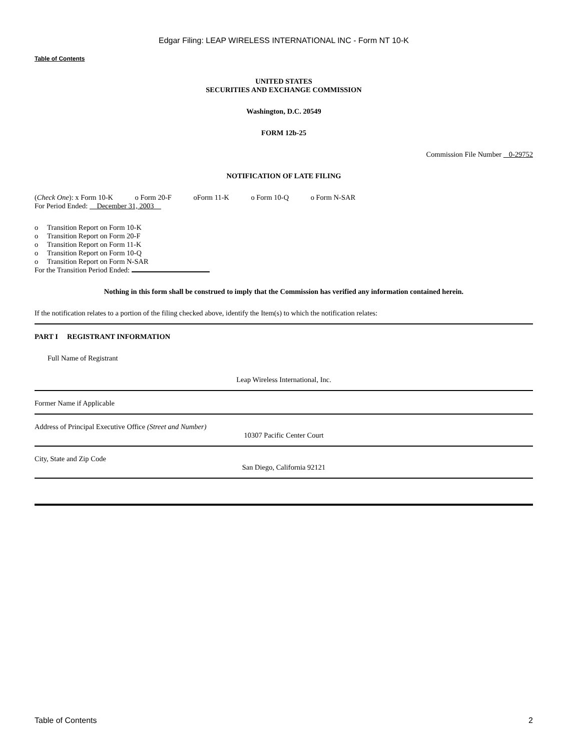Edgar Filing: LEAP WIRELESS INTERNATIONAL INC - Form NT 10-K
Table of Contents
UNITED STATES
SECURITIES AND EXCHANGE COMMISSION
Washington, D.C. 20549
FORM 12b-25
Commission File Number 0-29752
NOTIFICATION OF LATE FILING
(Check One): x Form 10-K o Form 20-F oForm 11-K o Form 10-Q o Form N-SAR
For Period Ended: December 31, 2003
o Transition Report on Form 10-K
o Transition Report on Form 20-F
o Transition Report on Form 11-K
o Transition Report on Form 10-Q
o Transition Report on Form N-SAR
For the Transition Period Ended:
Nothing in this form shall be construed to imply that the Commission has verified any information contained herein.
If the notification relates to a portion of the filing checked above, identify the Item(s) to which the notification relates:
PART I REGISTRANT INFORMATION
Full Name of Registrant
Leap Wireless International, Inc.
Former Name if Applicable
Address of Principal Executive Office (Street and Number)
10307 Pacific Center Court
City, State and Zip Code
San Diego, California 92121
Table of Contents 2